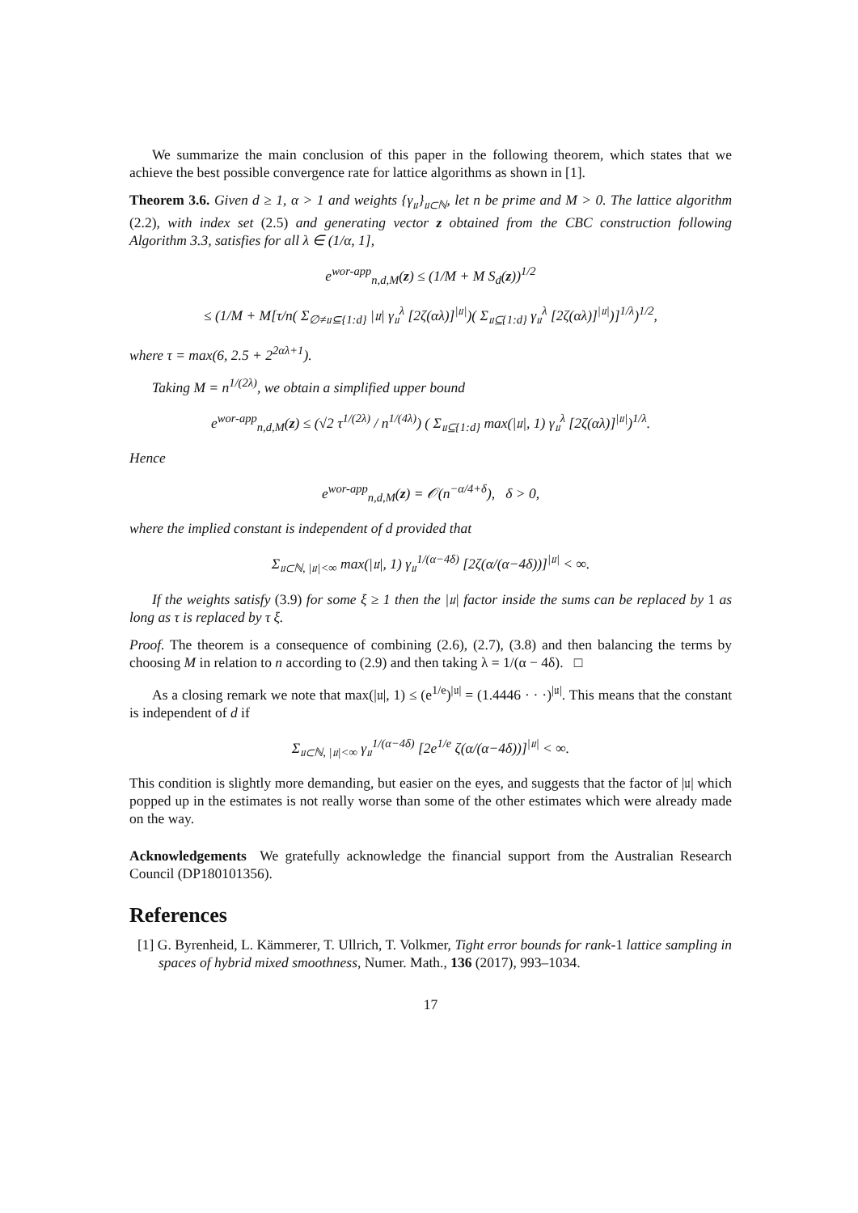We summarize the main conclusion of this paper in the following theorem, which states that we achieve the best possible convergence rate for lattice algorithms as shown in [1].
Theorem 3.6. Given d ≥ 1, α > 1 and weights {γ<sub>𝔲</sub>}<sub>𝔲⊂ℕ</sub>, let n be prime and M > 0. The lattice algorithm (2.2), with index set (2.5) and generating vector z obtained from the CBC construction following Algorithm 3.3, satisfies for all λ ∈ (1/α, 1],
e<sup>wor-app</sup><sub>n,d,M</sub>(z) ≤ (1/M + M S<sub>d</sub>(z))<sup>1/2</sup>
≤ (1/M + M[τ/n( Σ<sub>∅≠𝔲⊆{1:d}</sub> |𝔲| γ<sub>𝔲</sub><sup>λ</sup> [2ζ(αλ)]<sup>|𝔲|</sup>)( Σ<sub>𝔲⊆{1:d}</sub> γ<sub>𝔲</sub><sup>λ</sup> [2ζ(αλ)]<sup>|𝔲|</sup>)]<sup>1/λ</sup>)<sup>1/2</sup>,
where τ = max(6, 2.5 + 2<sup>2αλ+1</sup>).
Taking M = n<sup>1/(2λ)</sup>, we obtain a simplified upper bound
e<sup>wor-app</sup><sub>n,d,M</sub>(z) ≤ (√2 τ<sup>1/(2λ)</sup> / n<sup>1/(4λ)</sup>) ( Σ<sub>𝔲⊆{1:d}</sub> max(|𝔲|, 1) γ<sub>𝔲</sub><sup>λ</sup> [2ζ(αλ)]<sup>|𝔲|</sup>)<sup>1/λ</sup>.
Hence
e<sup>wor-app</sup><sub>n,d,M</sub>(z) = 𝒪(n<sup>−α/4+δ</sup>), δ > 0,
where the implied constant is independent of d provided that
Σ<sub>𝔲⊂ℕ, |𝔲|<∞</sub> max(|𝔲|, 1) γ<sub>𝔲</sub><sup>1/(α−4δ)</sup> [2ζ(α/(α−4δ))]<sup>|𝔲|</sup> < ∞.
If the weights satisfy (3.9) for some ξ ≥ 1 then the |𝔲| factor inside the sums can be replaced by 1 as long as τ is replaced by τ ξ.
Proof. The theorem is a consequence of combining (2.6), (2.7), (3.8) and then balancing the terms by choosing M in relation to n according to (2.9) and then taking λ = 1/(α − 4δ). □
As a closing remark we note that max(|𝔲|, 1) ≤ (e<sup>1/e</sup>)<sup>|𝔲|</sup> = (1.4446 · · ·)<sup>|𝔲|</sup>. This means that the constant is independent of d if
Σ<sub>𝔲⊂ℕ, |𝔲|<∞</sub> γ<sub>𝔲</sub><sup>1/(α−4δ)</sup> [2e<sup>1/e</sup> ζ(α/(α−4δ))]<sup>|𝔲|</sup> < ∞.
This condition is slightly more demanding, but easier on the eyes, and suggests that the factor of |𝔲| which popped up in the estimates is not really worse than some of the other estimates which were already made on the way.
Acknowledgements We gratefully acknowledge the financial support from the Australian Research Council (DP180101356).
References
[1] G. Byrenheid, L. Kämmerer, T. Ullrich, T. Volkmer, Tight error bounds for rank-1 lattice sampling in spaces of hybrid mixed smoothness, Numer. Math., 136 (2017), 993–1034.
17